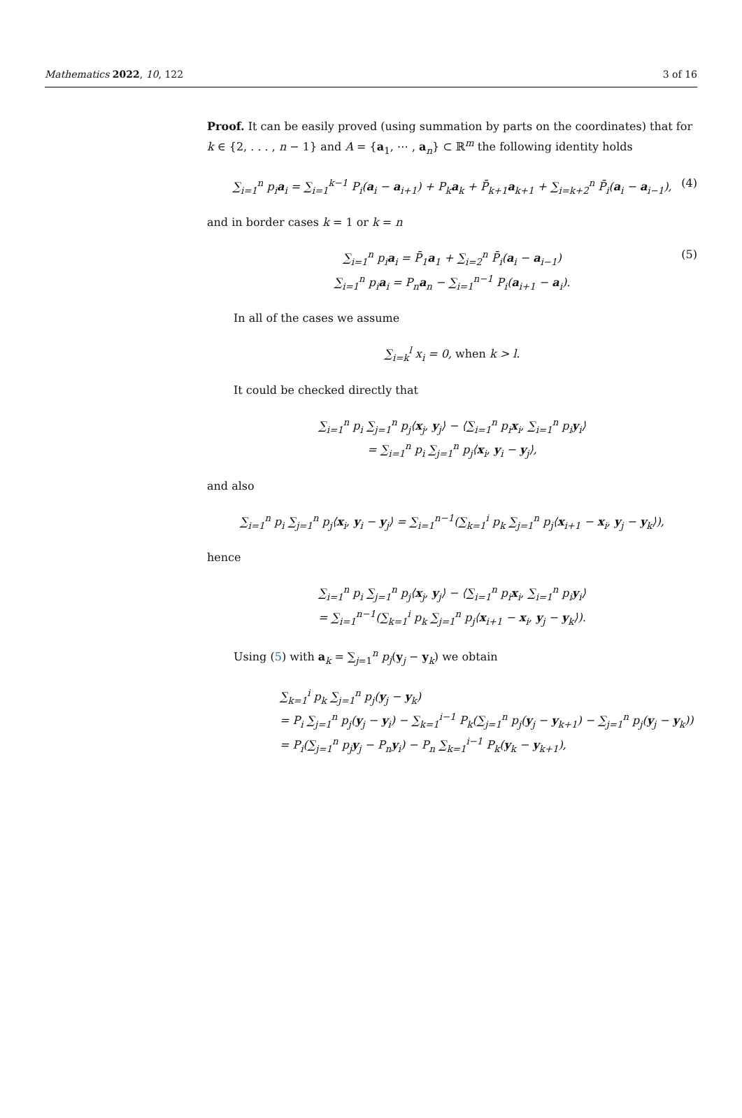Mathematics 2022, 10, 122 3 of 16
Proof. It can be easily proved (using summation by parts on the coordinates) that for k ∈ {2, . . . , n − 1} and A = {a<sub>1</sub>, ⋯ , a<sub>n</sub>} ⊂ ℝ<sup>m</sup> the following identity holds
∑<sub>i=1</sub><sup>n</sup> p<sub>i</sub>a<sub>i</sub> = ∑<sub>i=1</sub><sup>k−1</sup> P<sub>i</sub>(a<sub>i</sub> − a<sub>i+1</sub>) + P<sub>k</sub>a<sub>k</sub> + P̄<sub>k+1</sub>a<sub>k+1</sub> + ∑<sub>i=k+2</sub><sup>n</sup> P̄<sub>i</sub>(a<sub>i</sub> − a<sub>i−1</sub>), (4)
and in border cases k = 1 or k = n
∑<sub>i=1</sub><sup>n</sup> p<sub>i</sub>a<sub>i</sub> = P̄<sub>1</sub>a<sub>1</sub> + ∑<sub>i=2</sub><sup>n</sup> P̄<sub>i</sub>(a<sub>i</sub> − a<sub>i−1</sub>)
∑<sub>i=1</sub><sup>n</sup> p<sub>i</sub>a<sub>i</sub> = P<sub>n</sub>a<sub>n</sub> − ∑<sub>i=1</sub><sup>n−1</sup> P<sub>i</sub>(a<sub>i+1</sub> − a<sub>i</sub>). (5)
In all of the cases we assume
∑<sub>i=k</sub><sup>l</sup> x<sub>i</sub> = 0, when k > l.
It could be checked directly that
∑<sub>i=1</sub><sup>n</sup> p<sub>i</sub> ∑<sub>j=1</sub><sup>n</sup> p<sub>j</sub>⟨x<sub>j</sub>, y<sub>j</sub>⟩ − ⟨∑<sub>i=1</sub><sup>n</sup> p<sub>i</sub>x<sub>i</sub>, ∑<sub>i=1</sub><sup>n</sup> p<sub>i</sub>y<sub>i</sub>⟩
= ∑<sub>i=1</sub><sup>n</sup> p<sub>i</sub> ∑<sub>j=1</sub><sup>n</sup> p<sub>j</sub>⟨x<sub>i</sub>, y<sub>i</sub> − y<sub>j</sub>⟩,
and also
∑<sub>i=1</sub><sup>n</sup> p<sub>i</sub> ∑<sub>j=1</sub><sup>n</sup> p<sub>j</sub>⟨x<sub>i</sub>, y<sub>i</sub> − y<sub>j</sub>⟩ = ∑<sub>i=1</sub><sup>n−1</sup>(∑<sub>k=1</sub><sup>i</sup> p<sub>k</sub> ∑<sub>j=1</sub><sup>n</sup> p<sub>j</sub>⟨x<sub>i+1</sub> − x<sub>i</sub>, y<sub>j</sub> − y<sub>k</sub>⟩),
hence
∑<sub>i=1</sub><sup>n</sup> p<sub>i</sub> ∑<sub>j=1</sub><sup>n</sup> p<sub>j</sub>⟨x<sub>j</sub>, y<sub>j</sub>⟩ − ⟨∑<sub>i=1</sub><sup>n</sup> p<sub>i</sub>x<sub>i</sub>, ∑<sub>i=1</sub><sup>n</sup> p<sub>i</sub>y<sub>i</sub>⟩
= ∑<sub>i=1</sub><sup>n−1</sup>(∑<sub>k=1</sub><sup>i</sup> p<sub>k</sub> ∑<sub>j=1</sub><sup>n</sup> p<sub>j</sub>⟨x<sub>i+1</sub> − x<sub>i</sub>, y<sub>j</sub> − y<sub>k</sub>⟩).
Using (5) with a<sub>k</sub> = ∑<sub>j=1</sub><sup>n</sup> p<sub>j</sub>(y<sub>j</sub> − y<sub>k</sub>) we obtain
∑<sub>k=1</sub><sup>i</sup> p<sub>k</sub> ∑<sub>j=1</sub><sup>n</sup> p<sub>j</sub>(y<sub>j</sub> − y<sub>k</sub>)
= P<sub>i</sub> ∑<sub>j=1</sub><sup>n</sup> p<sub>j</sub>(y<sub>j</sub> − y<sub>i</sub>) − ∑<sub>k=1</sub><sup>i−1</sup> P<sub>k</sub>(∑<sub>j=1</sub><sup>n</sup> p<sub>j</sub>(y<sub>j</sub> − y<sub>k+1</sub>) − ∑<sub>j=1</sub><sup>n</sup> p<sub>j</sub>(y<sub>j</sub> − y<sub>k</sub>))
= P<sub>i</sub>(∑<sub>j=1</sub><sup>n</sup> p<sub>j</sub>y<sub>j</sub> − P<sub>n</sub>y<sub>i</sub>) − P<sub>n</sub> ∑<sub>k=1</sub><sup>i−1</sup> P<sub>k</sub>(y<sub>k</sub> − y<sub>k+1</sub>),